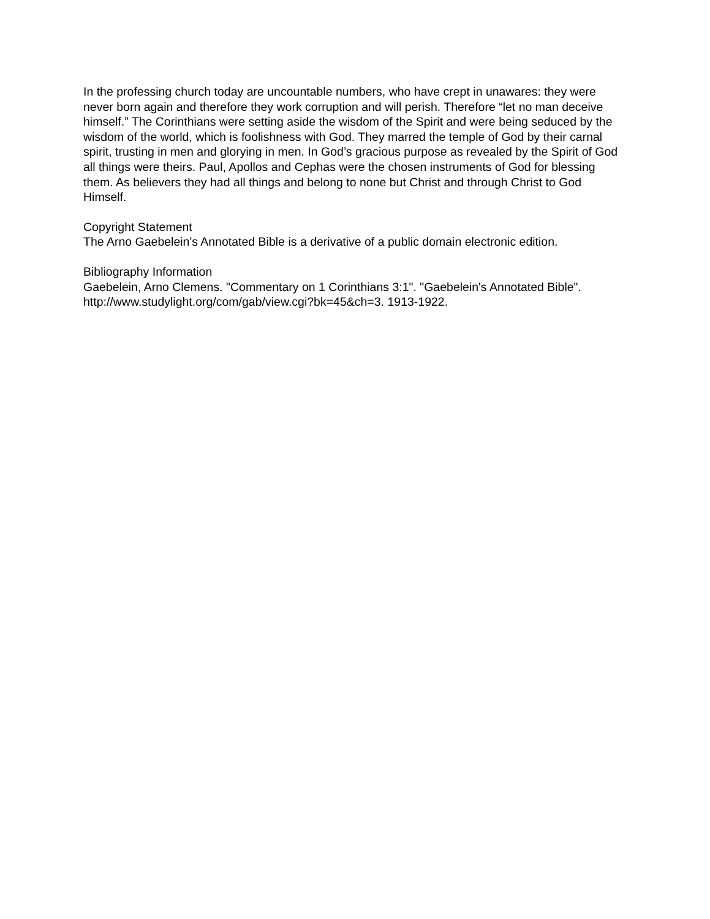In the professing church today are uncountable numbers, who have crept in unawares: they were never born again and therefore they work corruption and will perish. Therefore “let no man deceive himself.” The Corinthians were setting aside the wisdom of the Spirit and were being seduced by the wisdom of the world, which is foolishness with God. They marred the temple of God by their carnal spirit, trusting in men and glorying in men. In God’s gracious purpose as revealed by the Spirit of God all things were theirs. Paul, Apollos and Cephas were the chosen instruments of God for blessing them. As believers they had all things and belong to none but Christ and through Christ to God Himself.
Copyright Statement
The Arno Gaebelein's Annotated Bible is a derivative of a public domain electronic edition.
Bibliography Information
Gaebelein, Arno Clemens. "Commentary on 1 Corinthians 3:1". "Gaebelein's Annotated Bible". http://www.studylight.org/com/gab/view.cgi?bk=45&ch=3. 1913-1922.